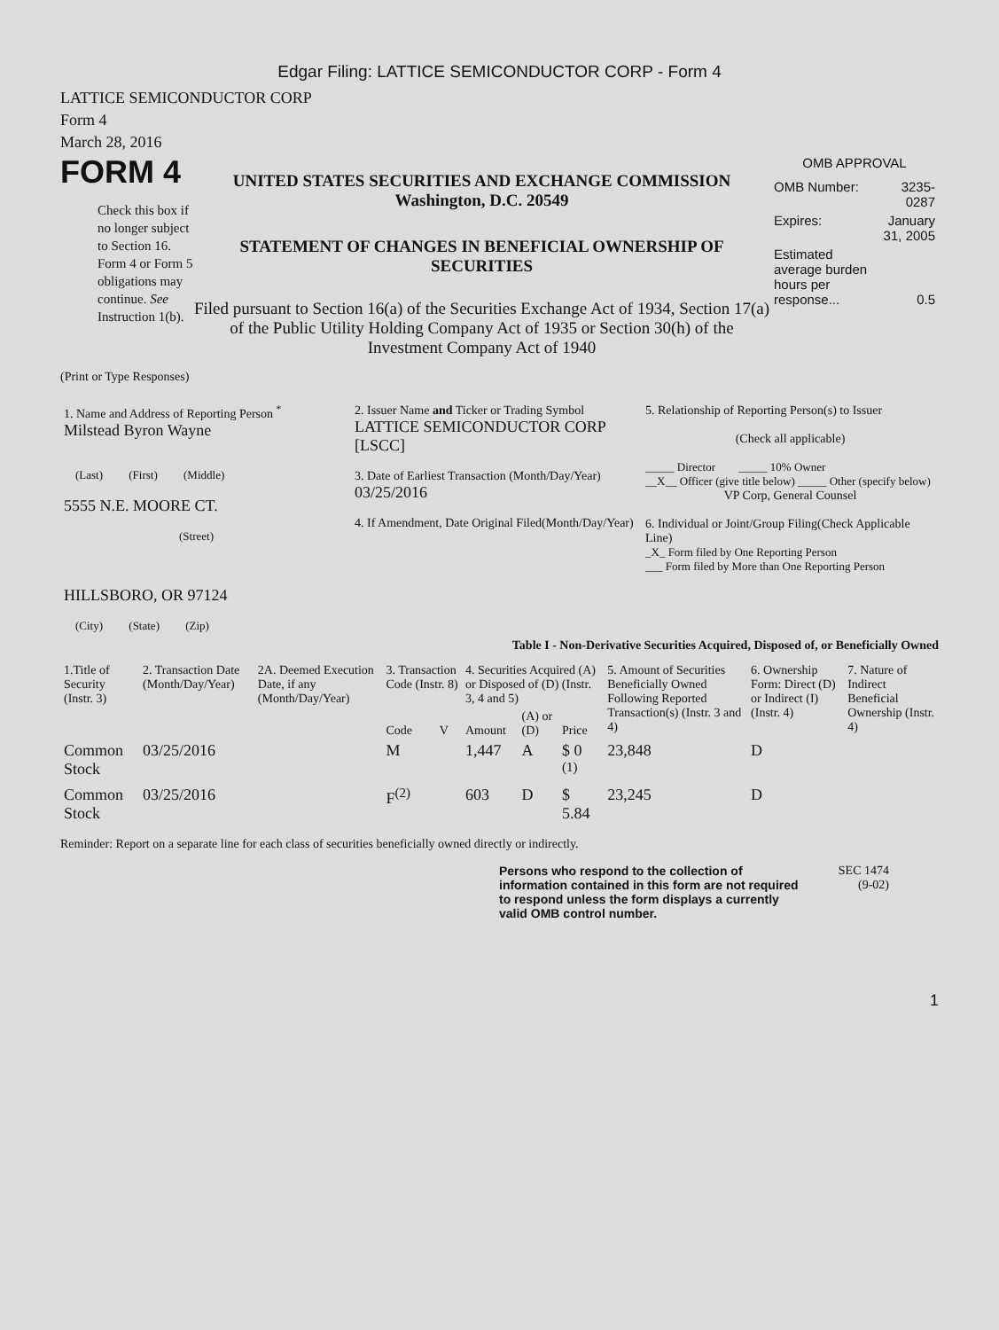Edgar Filing: LATTICE SEMICONDUCTOR CORP - Form 4
LATTICE SEMICONDUCTOR CORP
Form 4
March 28, 2016
FORM 4
Check this box if no longer subject to Section 16. Form 4 or Form 5 obligations may continue. See Instruction 1(b).
UNITED STATES SECURITIES AND EXCHANGE COMMISSION
Washington, D.C. 20549
STATEMENT OF CHANGES IN BENEFICIAL OWNERSHIP OF SECURITIES
Filed pursuant to Section 16(a) of the Securities Exchange Act of 1934, Section 17(a) of the Public Utility Holding Company Act of 1935 or Section 30(h) of the Investment Company Act of 1940
OMB APPROVAL
| OMB Number: | 3235-0287 |
| Expires: | January 31, 2005 |
| Estimated average burden hours per response... | 0.5 |
(Print or Type Responses)
| 1. Name and Address of Reporting Person <sup>*</sup> Milstead Byron Wayne (Last) (First) (Middle) 5555 N.E. MOORE CT. (Street) HILLSBORO, OR 97124 (City) (State) (Zip) | 2. Issuer Name and Ticker or Trading Symbol LATTICE SEMICONDUCTOR CORP [LSCC] 3. Date of Earliest Transaction (Month/Day/Year) 03/25/2016 4. If Amendment, Date Original Filed(Month/Day/Year) | 5. Relationship of Reporting Person(s) to Issuer (Check all applicable) _____ Director _____ 10% Owner __X__ Officer (give title below) _____ Other (specify below) VP Corp, General Counsel 6. Individual or Joint/Group Filing(Check Applicable Line) _X_ Form filed by One Reporting Person ___ Form filed by More than One Reporting Person |
Table I - Non-Derivative Securities Acquired, Disposed of, or Beneficially Owned
| 1.Title of Security (Instr. 3) | 2. Transaction Date (Month/Day/Year) | 2A. Deemed Execution Date, if any (Month/Day/Year) | 3. Transaction Code (Instr. 8) | | 4. Securities Acquired (A) or Disposed of (D) (Instr. 3, 4 and 5) | | | 5. Amount of Securities Beneficially Owned Following Reported Transaction(s) (Instr. 3 and 4) | 6. Ownership Form: Direct (D) or Indirect (I) (Instr. 4) | 7. Nature of Indirect Beneficial Ownership (Instr. 4) |
| --- | --- | --- | --- | --- | --- | --- | --- | --- | --- | --- |
| | | | Code | V | Amount | (A) or (D) | Price | | | |
| Common Stock | 03/25/2016 | | M | | 1,447 | A | $ 0 <sup>(1)</sup> | 23,848 | D | |
| Common Stock | 03/25/2016 | | F<sup>(2)</sup> | | 603 | D | $ 5.84 | 23,245 | D | |
Reminder: Report on a separate line for each class of securities beneficially owned directly or indirectly.
Persons who respond to the collection of information contained in this form are not required to respond unless the form displays a currently valid OMB control number.
SEC 1474
(9-02)
1